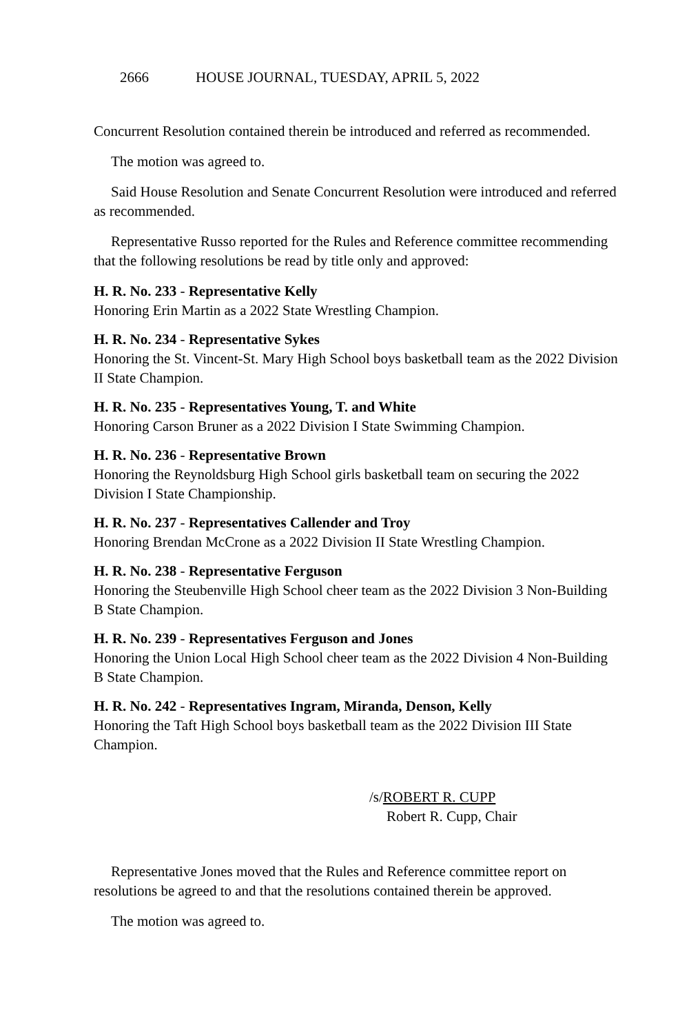2666 HOUSE JOURNAL, TUESDAY, APRIL 5, 2022
Concurrent Resolution contained therein be introduced and referred as recommended.
The motion was agreed to.
Said House Resolution and Senate Concurrent Resolution were introduced and referred as recommended.
Representative Russo reported for the Rules and Reference committee recommending that the following resolutions be read by title only and approved:
H. R. No. 233 - Representative Kelly
Honoring Erin Martin as a 2022 State Wrestling Champion.
H. R. No. 234 - Representative Sykes
Honoring the St. Vincent-St. Mary High School boys basketball team as the 2022 Division II State Champion.
H. R. No. 235 - Representatives Young, T. and White
Honoring Carson Bruner as a 2022 Division I State Swimming Champion.
H. R. No. 236 - Representative Brown
Honoring the Reynoldsburg High School girls basketball team on securing the 2022 Division I State Championship.
H. R. No. 237 - Representatives Callender and Troy
Honoring Brendan McCrone as a 2022 Division II State Wrestling Champion.
H. R. No. 238 - Representative Ferguson
Honoring the Steubenville High School cheer team as the 2022 Division 3 Non-Building B State Champion.
H. R. No. 239 - Representatives Ferguson and Jones
Honoring the Union Local High School cheer team as the 2022 Division 4 Non-Building B State Champion.
H. R. No. 242 - Representatives Ingram, Miranda, Denson, Kelly
Honoring the Taft High School boys basketball team as the 2022 Division III State Champion.
/s/ROBERT R. CUPP
Robert R. Cupp, Chair
Representative Jones moved that the Rules and Reference committee report on resolutions be agreed to and that the resolutions contained therein be approved.
The motion was agreed to.